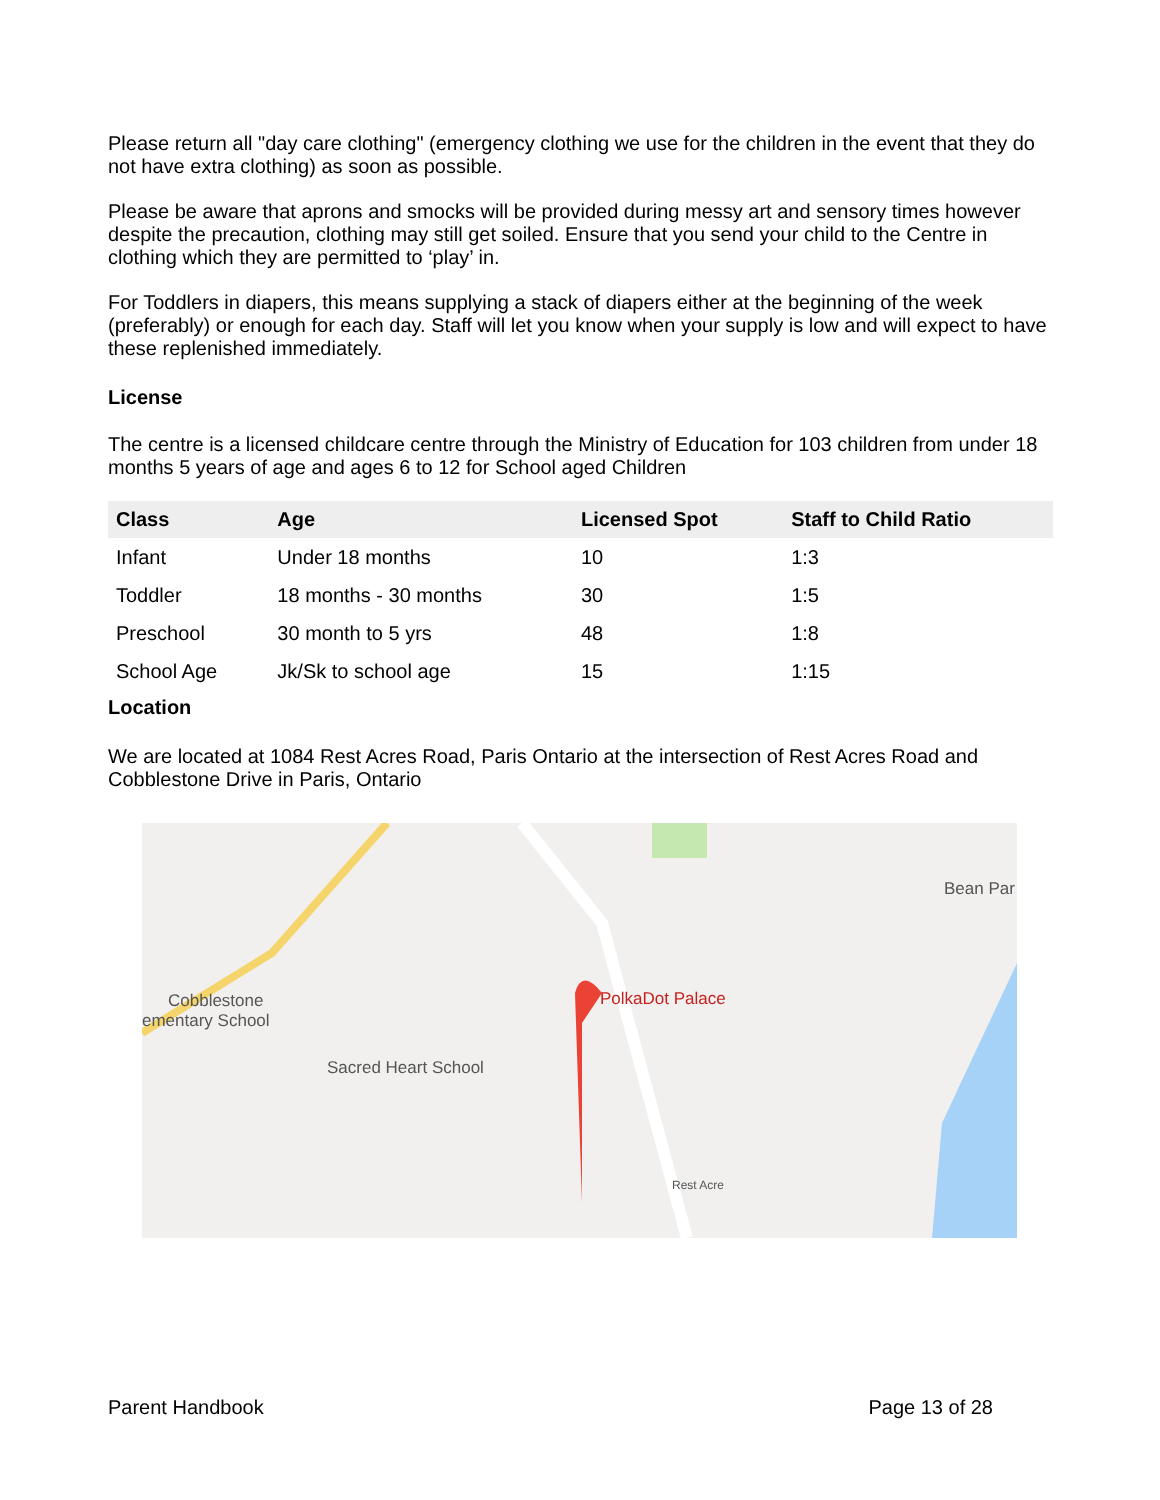Please return all "day care clothing" (emergency clothing we use for the children in the event that they do not have extra clothing) as soon as possible.
Please be aware that aprons and smocks will be provided during messy art and sensory times however despite the precaution, clothing may still get soiled. Ensure that you send your child to the Centre in clothing which they are permitted to ‘play’ in.
For Toddlers in diapers, this means supplying a stack of diapers either at the beginning of the week (preferably) or enough for each day. Staff will let you know when your supply is low and will expect to have these replenished immediately.
License
The centre is a licensed childcare centre through the Ministry of Education for 103 children from under 18 months 5 years of age and ages 6 to 12 for School aged Children
| Class | Age | Licensed Spot | Staff to Child Ratio |
| --- | --- | --- | --- |
| Infant | Under 18 months | 10 | 1:3 |
| Toddler | 18 months - 30 months | 30 | 1:5 |
| Preschool | 30 month to 5 yrs | 48 | 1:8 |
| School Age | Jk/Sk to school age | 15 | 1:15 |
Location
We are located at 1084 Rest Acres Road, Paris Ontario at the intersection of Rest Acres Road and Cobblestone Drive in Paris, Ontario
Cobblestone
ementary School
Sacred Heart School
PolkaDot Palace
Bean Par
Rest Acre
Parent Handbook Page 13 of 28